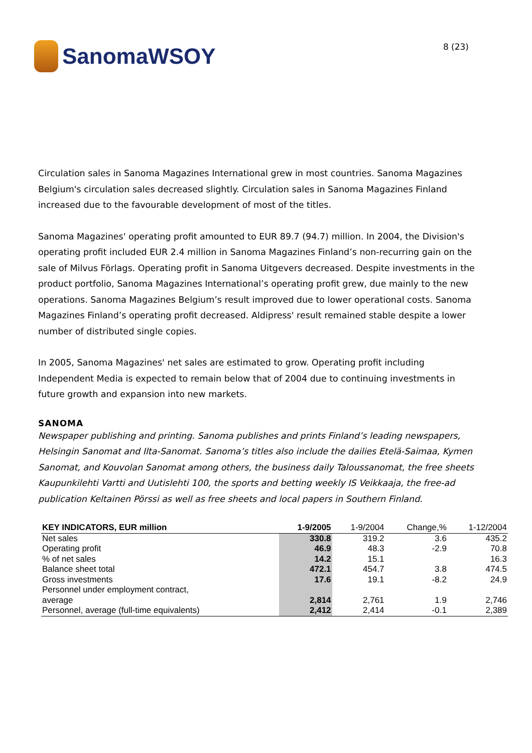SanomaWSOY
8 (23)
Circulation sales in Sanoma Magazines International grew in most countries. Sanoma Magazines Belgium's circulation sales decreased slightly. Circulation sales in Sanoma Magazines Finland increased due to the favourable development of most of the titles.
Sanoma Magazines' operating profit amounted to EUR 89.7 (94.7) million. In 2004, the Division's operating profit included EUR 2.4 million in Sanoma Magazines Finland’s non-recurring gain on the sale of Milvus Förlags. Operating profit in Sanoma Uitgevers decreased. Despite investments in the product portfolio, Sanoma Magazines International’s operating profit grew, due mainly to the new operations. Sanoma Magazines Belgium’s result improved due to lower operational costs. Sanoma Magazines Finland’s operating profit decreased. Aldipress' result remained stable despite a lower number of distributed single copies.
In 2005, Sanoma Magazines' net sales are estimated to grow. Operating profit including Independent Media is expected to remain below that of 2004 due to continuing investments in future growth and expansion into new markets.
SANOMA
Newspaper publishing and printing. Sanoma publishes and prints Finland’s leading newspapers, Helsingin Sanomat and Ilta-Sanomat. Sanoma’s titles also include the dailies Etelä-Saimaa, Kymen Sanomat, and Kouvolan Sanomat among others, the business daily Taloussanomat, the free sheets Kaupunkilehti Vartti and Uutislehti 100, the sports and betting weekly IS Veikkaaja, the free-ad publication Keltainen Pörssi as well as free sheets and local papers in Southern Finland.
| KEY INDICATORS, EUR million | 1-9/2005 | 1-9/2004 | Change,% | 1-12/2004 |
| --- | --- | --- | --- | --- |
| Net sales | 330.8 | 319.2 | 3.6 | 435.2 |
| Operating profit | 46.9 | 48.3 | -2.9 | 70.8 |
| % of net sales | 14.2 | 15.1 | | 16.3 |
| Balance sheet total | 472.1 | 454.7 | 3.8 | 474.5 |
| Gross investments | 17.6 | 19.1 | -8.2 | 24.9 |
| Personnel under employment contract, average | 2,814 | 2,761 | 1.9 | 2,746 |
| Personnel, average (full-time equivalents) | 2,412 | 2,414 | -0.1 | 2,389 |